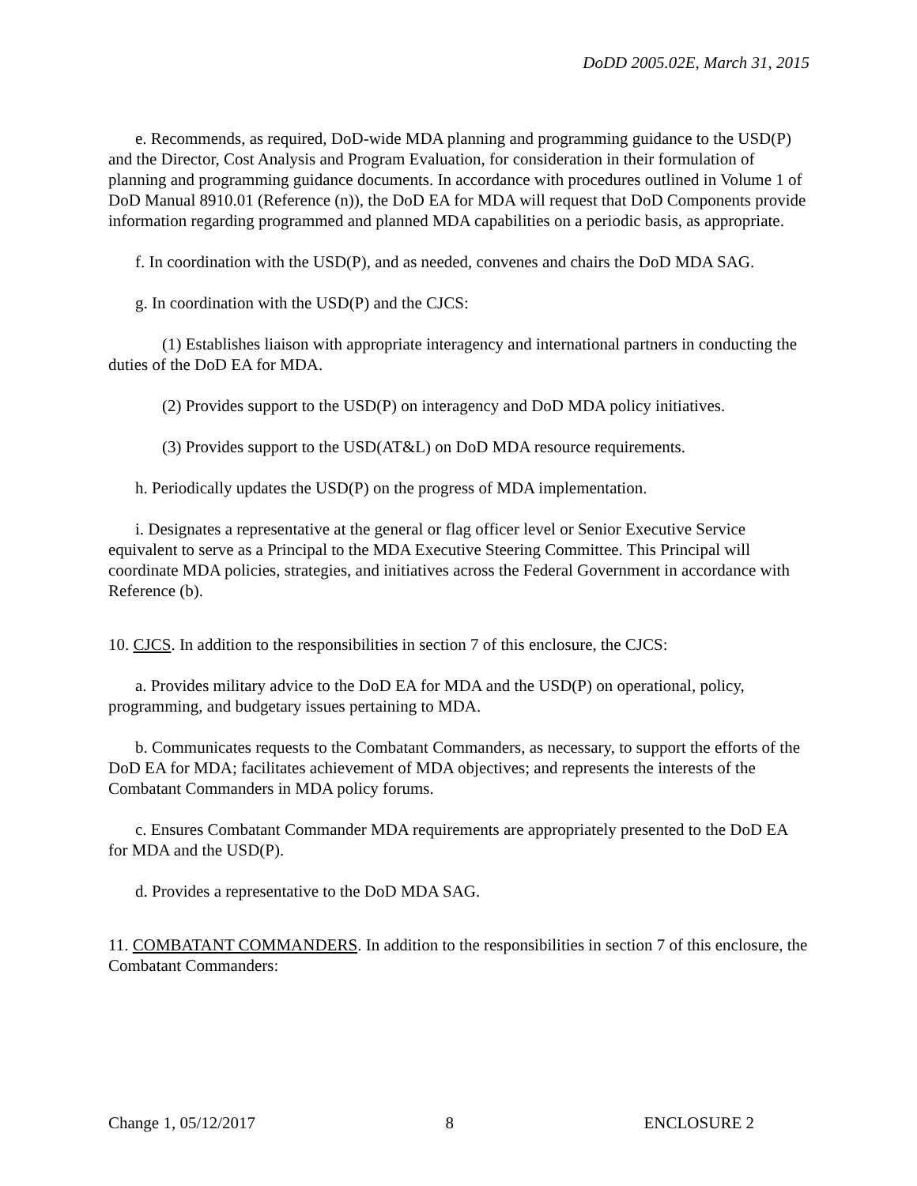DoDD 2005.02E, March 31, 2015
e. Recommends, as required, DoD-wide MDA planning and programming guidance to the USD(P) and the Director, Cost Analysis and Program Evaluation, for consideration in their formulation of planning and programming guidance documents. In accordance with procedures outlined in Volume 1 of DoD Manual 8910.01 (Reference (n)), the DoD EA for MDA will request that DoD Components provide information regarding programmed and planned MDA capabilities on a periodic basis, as appropriate.
f. In coordination with the USD(P), and as needed, convenes and chairs the DoD MDA SAG.
g. In coordination with the USD(P) and the CJCS:
(1) Establishes liaison with appropriate interagency and international partners in conducting the duties of the DoD EA for MDA.
(2) Provides support to the USD(P) on interagency and DoD MDA policy initiatives.
(3) Provides support to the USD(AT&L) on DoD MDA resource requirements.
h. Periodically updates the USD(P) on the progress of MDA implementation.
i. Designates a representative at the general or flag officer level or Senior Executive Service equivalent to serve as a Principal to the MDA Executive Steering Committee. This Principal will coordinate MDA policies, strategies, and initiatives across the Federal Government in accordance with Reference (b).
10. CJCS. In addition to the responsibilities in section 7 of this enclosure, the CJCS:
a. Provides military advice to the DoD EA for MDA and the USD(P) on operational, policy, programming, and budgetary issues pertaining to MDA.
b. Communicates requests to the Combatant Commanders, as necessary, to support the efforts of the DoD EA for MDA; facilitates achievement of MDA objectives; and represents the interests of the Combatant Commanders in MDA policy forums.
c. Ensures Combatant Commander MDA requirements are appropriately presented to the DoD EA for MDA and the USD(P).
d. Provides a representative to the DoD MDA SAG.
11. COMBATANT COMMANDERS. In addition to the responsibilities in section 7 of this enclosure, the Combatant Commanders:
Change 1, 05/12/2017 8 ENCLOSURE 2